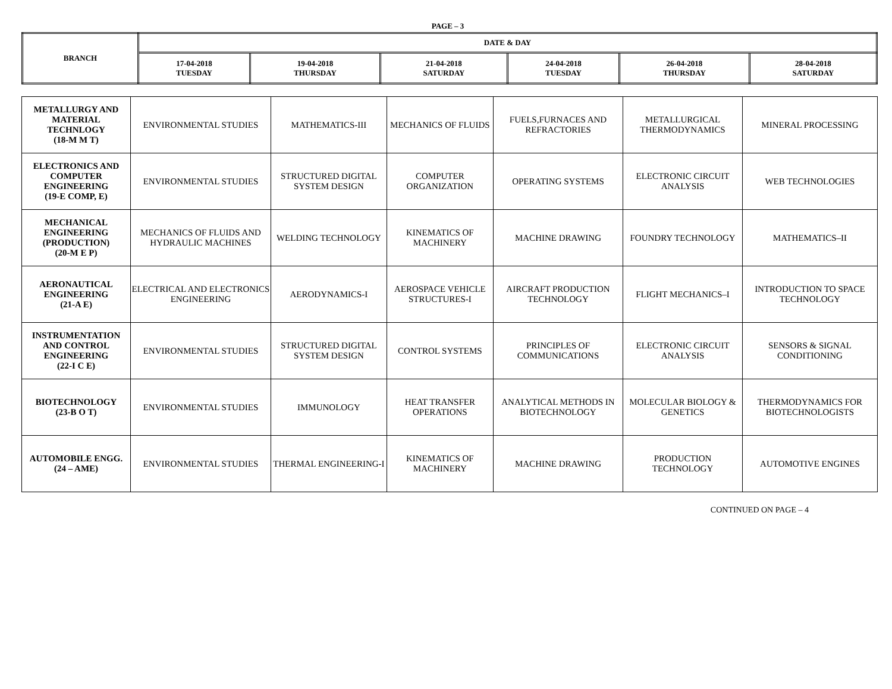PAGE – 3
| BRANCH | DATE & DAY | | | | | |
| --- | --- | --- | --- | --- | --- | --- |
| | 17-04-2018 TUESDAY | 19-04-2018 THURSDAY | 21-04-2018 SATURDAY | 24-04-2018 TUESDAY | 26-04-2018 THURSDAY | 28-04-2018 SATURDAY |
| METALLURGY AND MATERIAL TECHNLOGY (18-M M T) | ENVIRONMENTAL STUDIES | MATHEMATICS-III | MECHANICS OF FLUIDS | FUELS,FURNACES AND REFRACTORIES | METALLURGICAL THERMODYNAMICS | MINERAL PROCESSING |
| ELECTRONICS AND COMPUTER ENGINEERING (19-E COMP, E) | ENVIRONMENTAL STUDIES | STRUCTURED DIGITAL SYSTEM DESIGN | COMPUTER ORGANIZATION | OPERATING SYSTEMS | ELECTRONIC CIRCUIT ANALYSIS | WEB TECHNOLOGIES |
| MECHANICAL ENGINEERING (PRODUCTION) (20-M E P) | MECHANICS OF FLUIDS AND HYDRAULIC MACHINES | WELDING TECHNOLOGY | KINEMATICS OF MACHINERY | MACHINE DRAWING | FOUNDRY TECHNOLOGY | MATHEMATICS–II |
| AERONAUTICAL ENGINEERING (21-A E) | ELECTRICAL AND ELECTRONICS ENGINEERING | AERODYNAMICS-I | AEROSPACE VEHICLE STRUCTURES-I | AIRCRAFT PRODUCTION TECHNOLOGY | FLIGHT MECHANICS–I | INTRODUCTION TO SPACE TECHNOLOGY |
| INSTRUMENTATION AND CONTROL ENGINEERING (22-I C E) | ENVIRONMENTAL STUDIES | STRUCTURED DIGITAL SYSTEM DESIGN | CONTROL SYSTEMS | PRINCIPLES OF COMMUNICATIONS | ELECTRONIC CIRCUIT ANALYSIS | SENSORS & SIGNAL CONDITIONING |
| BIOTECHNOLOGY (23-B O T) | ENVIRONMENTAL STUDIES | IMMUNOLOGY | HEAT TRANSFER OPERATIONS | ANALYTICAL METHODS IN BIOTECHNOLOGY | MOLECULAR BIOLOGY & GENETICS | THERMODYNAMICS FOR BIOTECHNOLOGISTS |
| AUTOMOBILE ENGG. (24 – AME) | ENVIRONMENTAL STUDIES | THERMAL ENGINEERING-I | KINEMATICS OF MACHINERY | MACHINE DRAWING | PRODUCTION TECHNOLOGY | AUTOMOTIVE ENGINES |
CONTINUED ON PAGE – 4